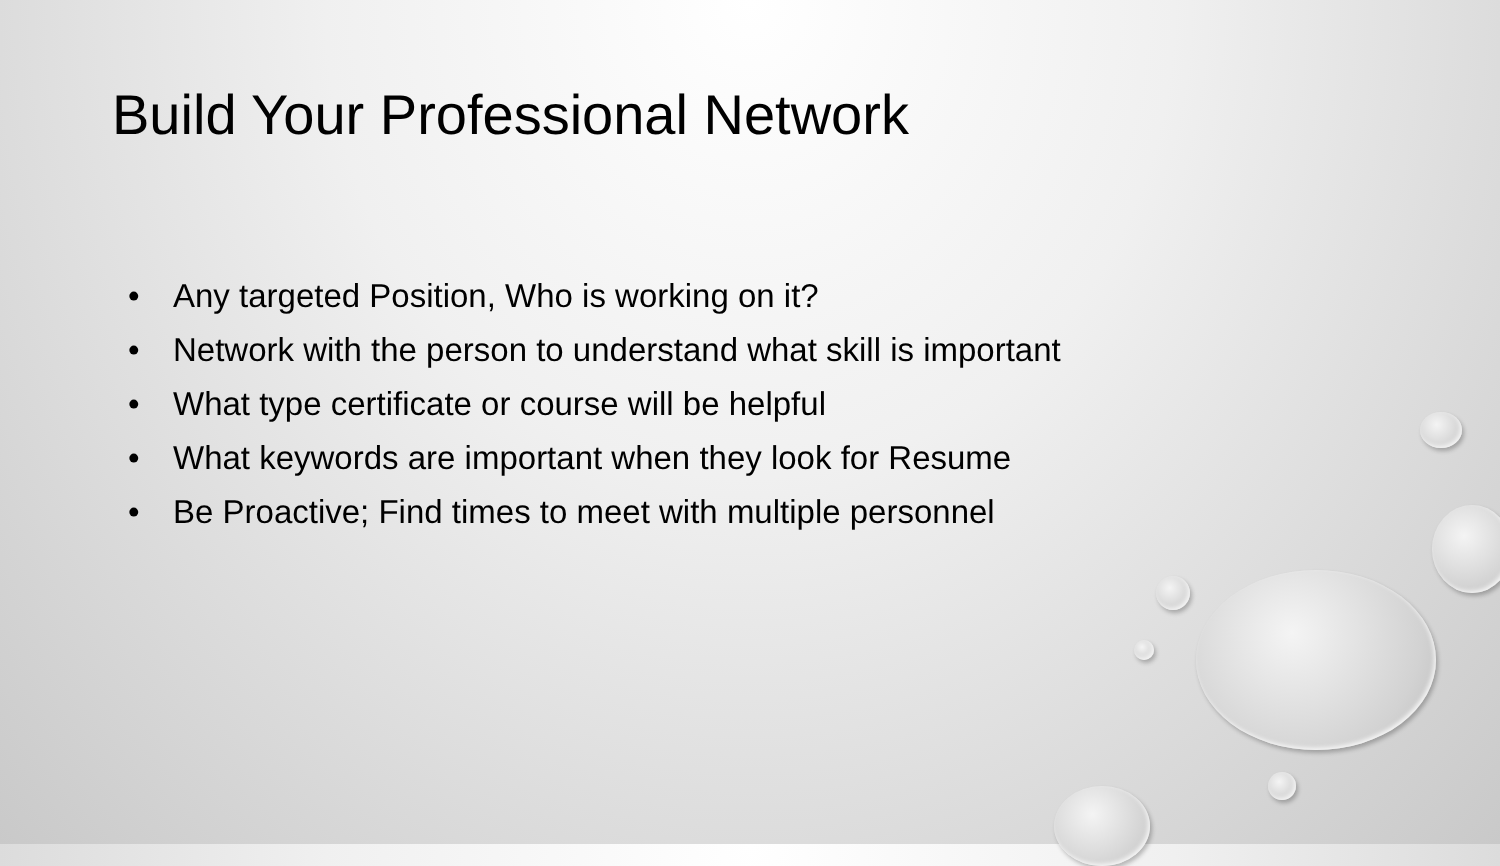Build Your Professional Network
• Any targeted Position, Who is working on it?
• Network with the person to understand what skill is important
• What type certificate or course will be helpful
• What keywords are important when they look for Resume
• Be Proactive; Find times to meet with multiple personnel